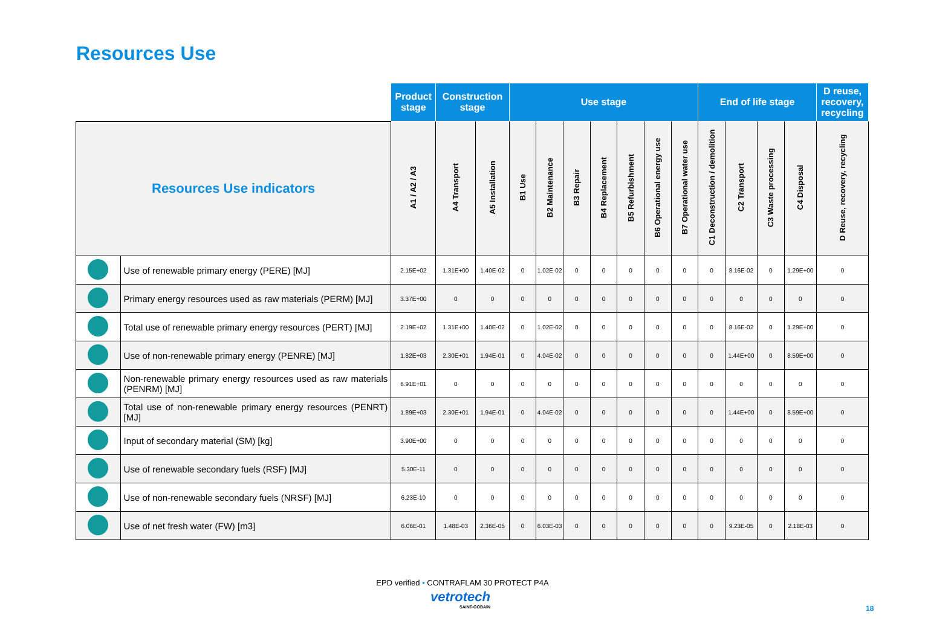Resources Use
| | | Product stage | Construction stage | | Use stage | | | | | | | End of life stage | | | | D reuse, recovery, recycling |
| --- | --- | --- | --- | --- | --- | --- | --- | --- | --- | --- | --- | --- | --- | --- | --- | --- |
| Resources Use indicators | | A1 / A2 / A3 | A4 Transport | A5 Installation | B1 Use | B2 Maintenance | B3 Repair | B4 Replacement | B5 Refurbishment | B6 Operational energy use | B7 Operational water use | C1 Deconstruction / demolition | C2 Transport | C3 Waste processing | C4 Disposal | D Reuse, recovery, recycling |
| | Use of renewable primary energy (PERE) [MJ] | 2.15E+02 | 1.31E+00 | 1.40E-02 | 0 | 1.02E-02 | 0 | 0 | 0 | 0 | 0 | 0 | 8.16E-02 | 0 | 1.29E+00 | 0 |
| | Primary energy resources used as raw materials (PERM) [MJ] | 3.37E+00 | 0 | 0 | 0 | 0 | 0 | 0 | 0 | 0 | 0 | 0 | 0 | 0 | 0 | 0 |
| | Total use of renewable primary energy resources (PERT) [MJ] | 2.19E+02 | 1.31E+00 | 1.40E-02 | 0 | 1.02E-02 | 0 | 0 | 0 | 0 | 0 | 0 | 8.16E-02 | 0 | 1.29E+00 | 0 |
| | Use of non-renewable primary energy (PENRE) [MJ] | 1.82E+03 | 2.30E+01 | 1.94E-01 | 0 | 4.04E-02 | 0 | 0 | 0 | 0 | 0 | 0 | 1.44E+00 | 0 | 8.59E+00 | 0 |
| | Non-renewable primary energy resources used as raw materials (PENRM) [MJ] | 6.91E+01 | 0 | 0 | 0 | 0 | 0 | 0 | 0 | 0 | 0 | 0 | 0 | 0 | 0 | 0 |
| | Total use of non-renewable primary energy resources (PENRT) [MJ] | 1.89E+03 | 2.30E+01 | 1.94E-01 | 0 | 4.04E-02 | 0 | 0 | 0 | 0 | 0 | 0 | 1.44E+00 | 0 | 8.59E+00 | 0 |
| | Input of secondary material (SM) [kg] | 3.90E+00 | 0 | 0 | 0 | 0 | 0 | 0 | 0 | 0 | 0 | 0 | 0 | 0 | 0 | 0 |
| | Use of renewable secondary fuels (RSF) [MJ] | 5.30E-11 | 0 | 0 | 0 | 0 | 0 | 0 | 0 | 0 | 0 | 0 | 0 | 0 | 0 | 0 |
| | Use of non-renewable secondary fuels (NRSF) [MJ] | 6.23E-10 | 0 | 0 | 0 | 0 | 0 | 0 | 0 | 0 | 0 | 0 | 0 | 0 | 0 | 0 |
| | Use of net fresh water (FW) [m3] | 6.06E-01 | 1.48E-03 | 2.36E-05 | 0 | 6.03E-03 | 0 | 0 | 0 | 0 | 0 | 0 | 9.23E-05 | 0 | 2.18E-03 | 0 |
EPD verified • CONTRAFLAM 30 PROTECT P4A
vetrotech
SAINT-GOBAIN
18